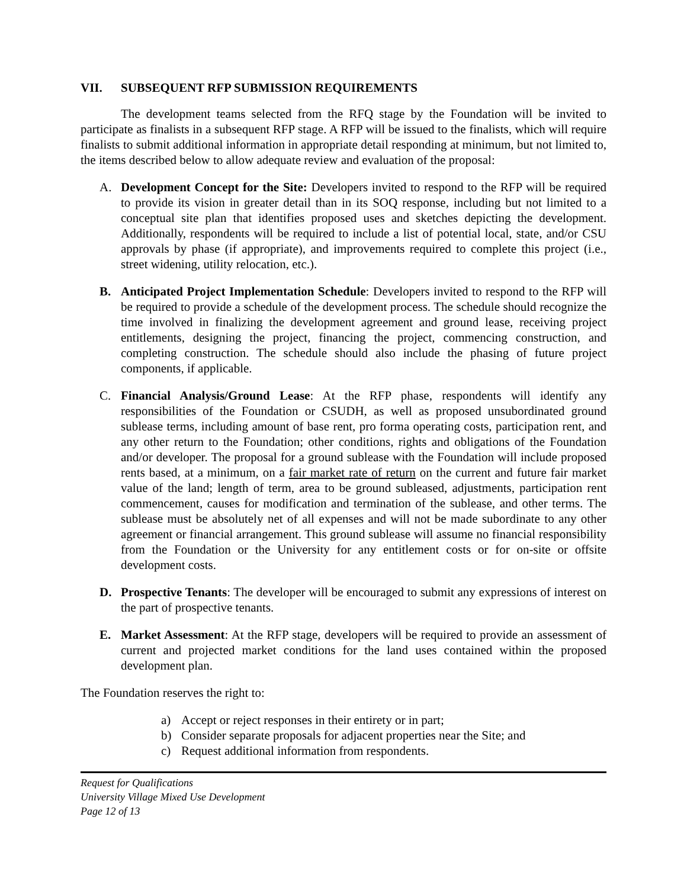VII. SUBSEQUENT RFP SUBMISSION REQUIREMENTS
The development teams selected from the RFQ stage by the Foundation will be invited to participate as finalists in a subsequent RFP stage. A RFP will be issued to the finalists, which will require finalists to submit additional information in appropriate detail responding at minimum, but not limited to, the items described below to allow adequate review and evaluation of the proposal:
A. Development Concept for the Site: Developers invited to respond to the RFP will be required to provide its vision in greater detail than in its SOQ response, including but not limited to a conceptual site plan that identifies proposed uses and sketches depicting the development. Additionally, respondents will be required to include a list of potential local, state, and/or CSU approvals by phase (if appropriate), and improvements required to complete this project (i.e., street widening, utility relocation, etc.).
B. Anticipated Project Implementation Schedule: Developers invited to respond to the RFP will be required to provide a schedule of the development process. The schedule should recognize the time involved in finalizing the development agreement and ground lease, receiving project entitlements, designing the project, financing the project, commencing construction, and completing construction. The schedule should also include the phasing of future project components, if applicable.
C. Financial Analysis/Ground Lease: At the RFP phase, respondents will identify any responsibilities of the Foundation or CSUDH, as well as proposed unsubordinated ground sublease terms, including amount of base rent, pro forma operating costs, participation rent, and any other return to the Foundation; other conditions, rights and obligations of the Foundation and/or developer. The proposal for a ground sublease with the Foundation will include proposed rents based, at a minimum, on a fair market rate of return on the current and future fair market value of the land; length of term, area to be ground subleased, adjustments, participation rent commencement, causes for modification and termination of the sublease, and other terms. The sublease must be absolutely net of all expenses and will not be made subordinate to any other agreement or financial arrangement. This ground sublease will assume no financial responsibility from the Foundation or the University for any entitlement costs or for on-site or offsite development costs.
D. Prospective Tenants: The developer will be encouraged to submit any expressions of interest on the part of prospective tenants.
E. Market Assessment: At the RFP stage, developers will be required to provide an assessment of current and projected market conditions for the land uses contained within the proposed development plan.
The Foundation reserves the right to:
a) Accept or reject responses in their entirety or in part;
b) Consider separate proposals for adjacent properties near the Site; and
c) Request additional information from respondents.
Request for Qualifications
University Village Mixed Use Development
Page 12 of 13